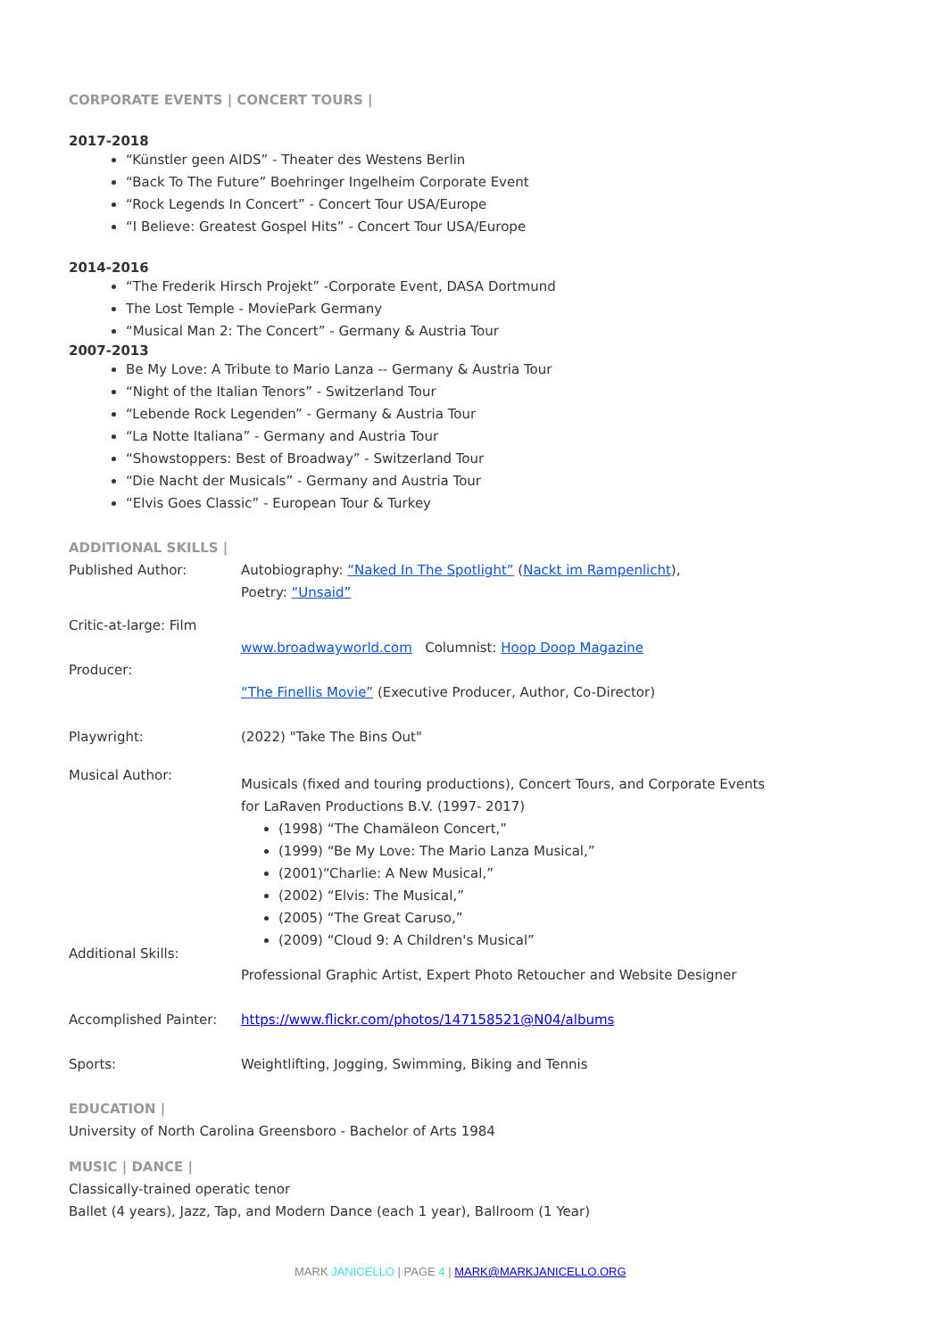CORPORATE EVENTS | CONCERT TOURS |
2017-2018
“Künstler geen AIDS” - Theater des Westens Berlin
“Back To The Future” Boehringer Ingelheim Corporate Event
“Rock Legends In Concert” - Concert Tour USA/Europe
“I Believe: Greatest Gospel Hits” - Concert Tour USA/Europe
2014-2016
“The Frederik Hirsch Projekt” -Corporate Event, DASA Dortmund
The Lost Temple - MoviePark Germany
“Musical Man 2: The Concert” - Germany & Austria Tour
2007-2013
Be My Love: A Tribute to Mario Lanza -- Germany & Austria Tour
“Night of the Italian Tenors” - Switzerland Tour
“Lebende Rock Legenden” - Germany & Austria Tour
“La Notte Italiana” - Germany and Austria Tour
“Showstoppers: Best of Broadway” - Switzerland Tour
“Die Nacht der Musicals” - Germany and Austria Tour
“Elvis Goes Classic” - European Tour & Turkey
ADDITIONAL SKILLS |
Published Author: Autobiography: “Naked In The Spotlight” (Nackt im Rampenlicht),
Poetry: “Unsaid”
Critic-at-large: Film
Producer:
www.broadwayworld.com Columnist: Hoop Doop Magazine
“The Finellis Movie” (Executive Producer, Author, Co-Director)
Playwright: (2022) "Take The Bins Out"
Musical Author:
Additional Skills:
Musicals (fixed and touring productions), Concert Tours, and Corporate Events
for LaRaven Productions B.V. (1997- 2017)
(1998) “The Chamäleon Concert,”
(1999) “Be My Love: The Mario Lanza Musical,”
(2001)“Charlie: A New Musical,”
(2002) “Elvis: The Musical,”
(2005) “The Great Caruso,”
(2009) “Cloud 9: A Children's Musical”
Professional Graphic Artist, Expert Photo Retoucher and Website Designer
Accomplished Painter: https://www.flickr.com/photos/147158521@N04/albums
Sports: Weightlifting, Jogging, Swimming, Biking and Tennis
EDUCATION |
University of North Carolina Greensboro - Bachelor of Arts 1984
MUSIC | DANCE |
Classically-trained operatic tenor
Ballet (4 years), Jazz, Tap, and Modern Dance (each 1 year), Ballroom (1 Year)
MARK JANICELLO | PAGE 4 | MARK@MARKJANICELLO.ORG